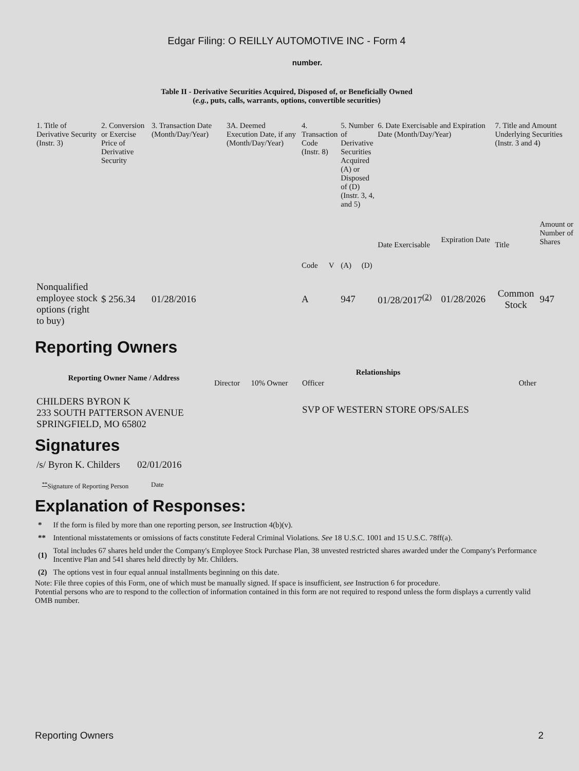Edgar Filing: O REILLY AUTOMOTIVE INC - Form 4
number.
Table II - Derivative Securities Acquired, Disposed of, or Beneficially Owned
(e.g., puts, calls, warrants, options, convertible securities)
| 1. Title of Derivative Security (Instr. 3) | 2. Conversion or Exercise Price of Derivative Security | 3. Transaction Date (Month/Day/Year) | 3A. Deemed Execution Date, if any (Month/Day/Year) | 4. Transaction Code (Instr. 8) | | 5. Number of Derivative Securities Acquired (A) or Disposed of (D) (Instr. 3, 4, and 5) | | 6. Date Exercisable and Expiration Date (Month/Day/Year) | | 7. Title and Amount Underlying Securities (Instr. 3 and 4) | |
| | | | | Code | V | (A) | (D) | Date Exercisable | Expiration Date | Title | Amount or Number of Shares |
| Nonqualified employee stock options (right to buy) | $ 256.34 | 01/28/2016 | | A | | 947 | | 01/28/2017<sup>(2)</sup> | 01/28/2026 | Common Stock | 947 |
Reporting Owners
| Reporting Owner Name / Address | Relationships | | | |
| --- | --- | --- | --- | --- |
| | Director | 10% Owner | Officer | Other |
| CHILDERS BYRON K 233 SOUTH PATTERSON AVENUE SPRINGFIELD, MO 65802 | | | SVP OF WESTERN STORE OPS/SALES | |
Signatures
| /s/ Byron K. Childers | 02/01/2016 |
| <sup>**</sup> Signature of Reporting Person | Date |
Explanation of Responses:
| * | If the form is filed by more than one reporting person, see Instruction 4(b)(v). |
| ** | Intentional misstatements or omissions of facts constitute Federal Criminal Violations. See 18 U.S.C. 1001 and 15 U.S.C. 78ff(a). |
| (1) | Total includes 67 shares held under the Company's Employee Stock Purchase Plan, 38 unvested restricted shares awarded under the Company's Performance Incentive Plan and 541 shares held directly by Mr. Childers. |
| (2) | The options vest in four equal annual installments beginning on this date. |
Note: File three copies of this Form, one of which must be manually signed. If space is insufficient, see Instruction 6 for procedure.
Potential persons who are to respond to the collection of information contained in this form are not required to respond unless the form displays a currently valid OMB number.
Reporting Owners 2